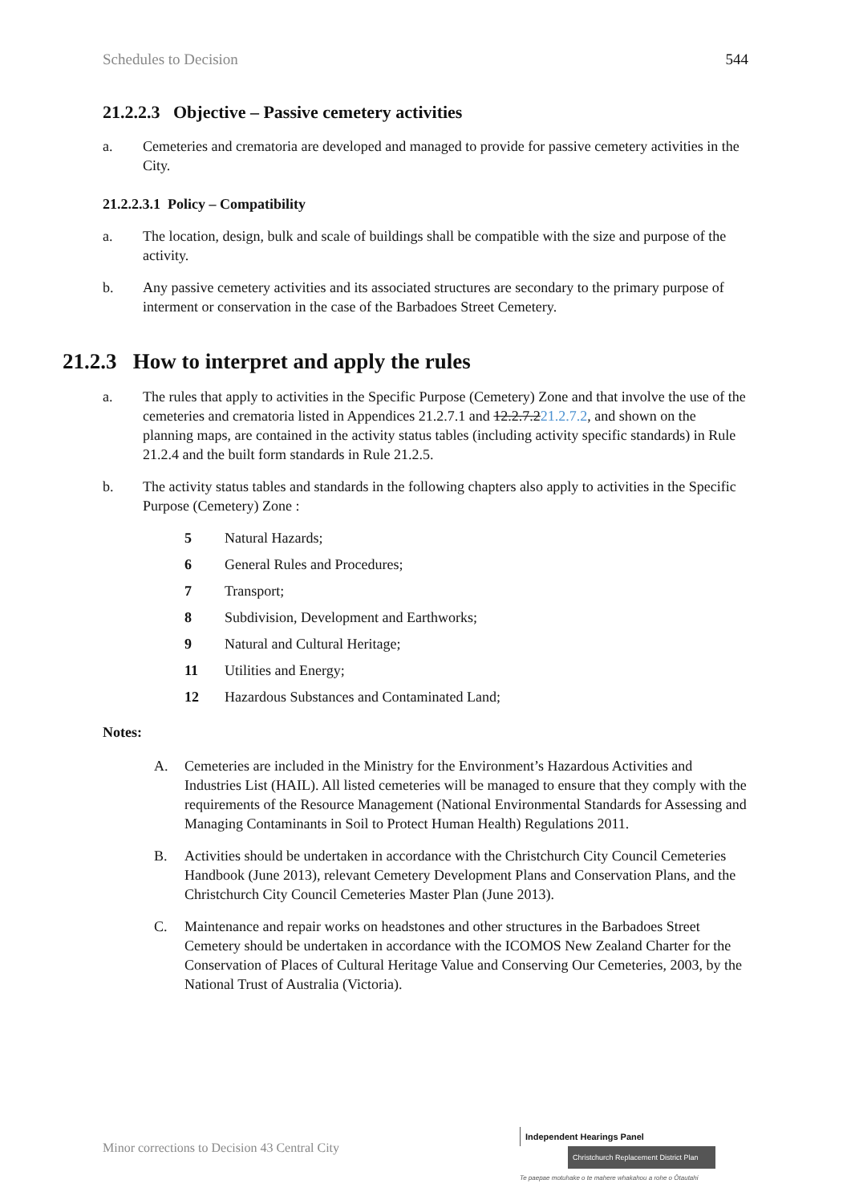Schedules to Decision 544
21.2.2.3 Objective – Passive cemetery activities
a. Cemeteries and crematoria are developed and managed to provide for passive cemetery activities in the City.
21.2.2.3.1 Policy – Compatibility
a. The location, design, bulk and scale of buildings shall be compatible with the size and purpose of the activity.
b. Any passive cemetery activities and its associated structures are secondary to the primary purpose of interment or conservation in the case of the Barbadoes Street Cemetery.
21.2.3 How to interpret and apply the rules
a. The rules that apply to activities in the Specific Purpose (Cemetery) Zone and that involve the use of the cemeteries and crematoria listed in Appendices 21.2.7.1 and 12.2.7.221.2.7.2, and shown on the planning maps, are contained in the activity status tables (including activity specific standards) in Rule 21.2.4 and the built form standards in Rule 21.2.5.
b. The activity status tables and standards in the following chapters also apply to activities in the Specific Purpose (Cemetery) Zone :
5 Natural Hazards;
6 General Rules and Procedures;
7 Transport;
8 Subdivision, Development and Earthworks;
9 Natural and Cultural Heritage;
11 Utilities and Energy;
12 Hazardous Substances and Contaminated Land;
Notes:
A. Cemeteries are included in the Ministry for the Environment’s Hazardous Activities and Industries List (HAIL). All listed cemeteries will be managed to ensure that they comply with the requirements of the Resource Management (National Environmental Standards for Assessing and Managing Contaminants in Soil to Protect Human Health) Regulations 2011.
B. Activities should be undertaken in accordance with the Christchurch City Council Cemeteries Handbook (June 2013), relevant Cemetery Development Plans and Conservation Plans, and the Christchurch City Council Cemeteries Master Plan (June 2013).
C. Maintenance and repair works on headstones and other structures in the Barbadoes Street Cemetery should be undertaken in accordance with the ICOMOS New Zealand Charter for the Conservation of Places of Cultural Heritage Value and Conserving Our Cemeteries, 2003, by the National Trust of Australia (Victoria).
Minor corrections to Decision 43 Central City
Independent Hearings Panel
Christchurch Replacement District Plan
Te paepae motuhake o te mahere whakahou a rohe o Ōtautahi